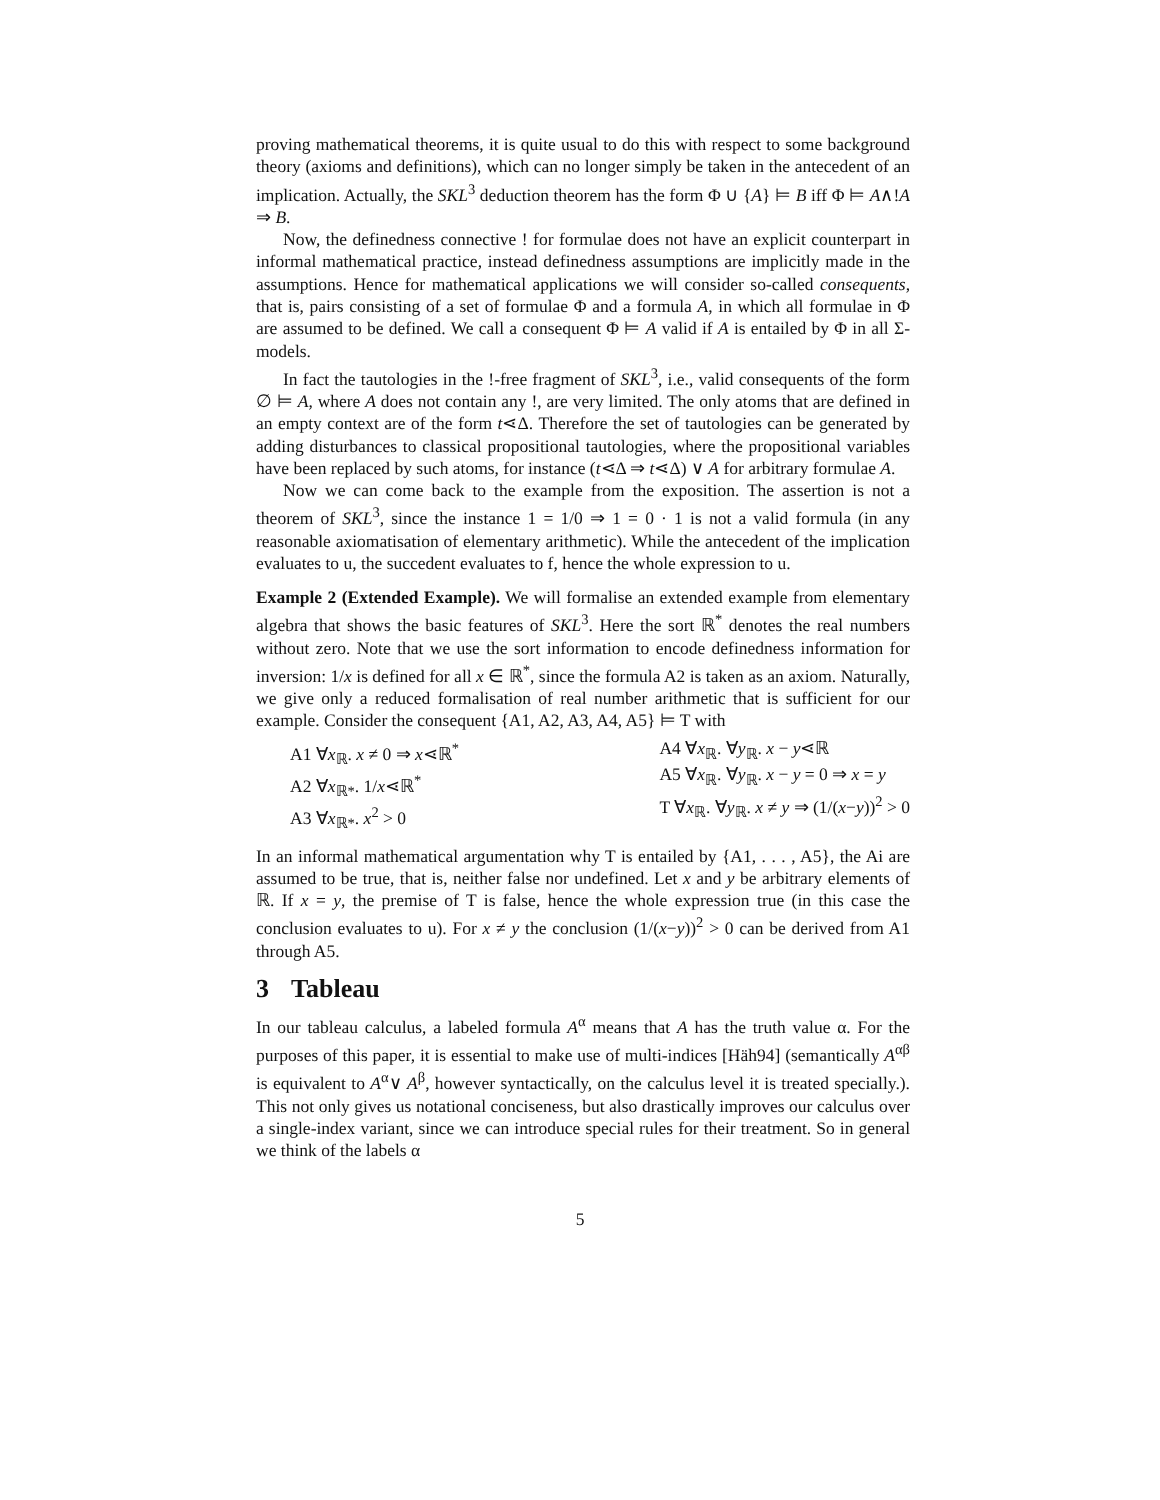proving mathematical theorems, it is quite usual to do this with respect to some background theory (axioms and definitions), which can no longer simply be taken in the antecedent of an implication. Actually, the SKL<sup>3</sup> deduction theorem has the form Φ ∪ {A} ⊨ B iff Φ ⊨ A∧!A ⇒ B.
Now, the definedness connective ! for formulae does not have an explicit counterpart in informal mathematical practice, instead definedness assumptions are implicitly made in the assumptions. Hence for mathematical applications we will consider so-called consequents, that is, pairs consisting of a set of formulae Φ and a formula A, in which all formulae in Φ are assumed to be defined. We call a consequent Φ ⊨ A valid if A is entailed by Φ in all Σ-models.
In fact the tautologies in the !-free fragment of SKL<sup>3</sup>, i.e., valid consequents of the form ∅ ⊨ A, where A does not contain any !, are very limited. The only atoms that are defined in an empty context are of the form t⋖Δ. Therefore the set of tautologies can be generated by adding disturbances to classical propositional tautologies, where the propositional variables have been replaced by such atoms, for instance (t⋖Δ ⇒ t⋖Δ) ∨ A for arbitrary formulae A.
Now we can come back to the example from the exposition. The assertion is not a theorem of SKL<sup>3</sup>, since the instance 1 = 1/0 ⇒ 1 = 0 · 1 is not a valid formula (in any reasonable axiomatisation of elementary arithmetic). While the antecedent of the implication evaluates to u, the succedent evaluates to f, hence the whole expression to u.
Example 2 (Extended Example). We will formalise an extended example from elementary algebra that shows the basic features of SKL<sup>3</sup>. Here the sort ℝ<sup>*</sup> denotes the real numbers without zero. Note that we use the sort information to encode definedness information for inversion: 1/x is defined for all x ∈ ℝ<sup>*</sup>, since the formula A2 is taken as an axiom. Naturally, we give only a reduced formalisation of real number arithmetic that is sufficient for our example. Consider the consequent {A1, A2, A3, A4, A5} ⊨ T with
A1 ∀x<sub>ℝ</sub>. x ≠ 0 ⇒ x⋖ℝ<sup>*</sup>
A2 ∀x<sub>ℝ*</sub>. 1/x⋖ℝ<sup>*</sup>
A3 ∀x<sub>ℝ*</sub>. x<sup>2</sup> > 0
A4 ∀x<sub>ℝ</sub>. ∀y<sub>ℝ</sub>. x − y⋖ℝ
A5 ∀x<sub>ℝ</sub>. ∀y<sub>ℝ</sub>. x − y = 0 ⇒ x = y
T ∀x<sub>ℝ</sub>. ∀y<sub>ℝ</sub>. x ≠ y ⇒ (1/(x−y))<sup>2</sup> > 0
In an informal mathematical argumentation why T is entailed by {A1, . . . , A5}, the Ai are assumed to be true, that is, neither false nor undefined. Let x and y be arbitrary elements of ℝ. If x = y, the premise of T is false, hence the whole expression true (in this case the conclusion evaluates to u). For x ≠ y the conclusion (1/(x−y))<sup>2</sup> > 0 can be derived from A1 through A5.
3 Tableau
In our tableau calculus, a labeled formula A<sup>α</sup> means that A has the truth value α. For the purposes of this paper, it is essential to make use of multi-indices [Häh94] (semantically A<sup>αβ</sup> is equivalent to A<sup>α</sup>∨ A<sup>β</sup>, however syntactically, on the calculus level it is treated specially.). This not only gives us notational conciseness, but also drastically improves our calculus over a single-index variant, since we can introduce special rules for their treatment. So in general we think of the labels α
5